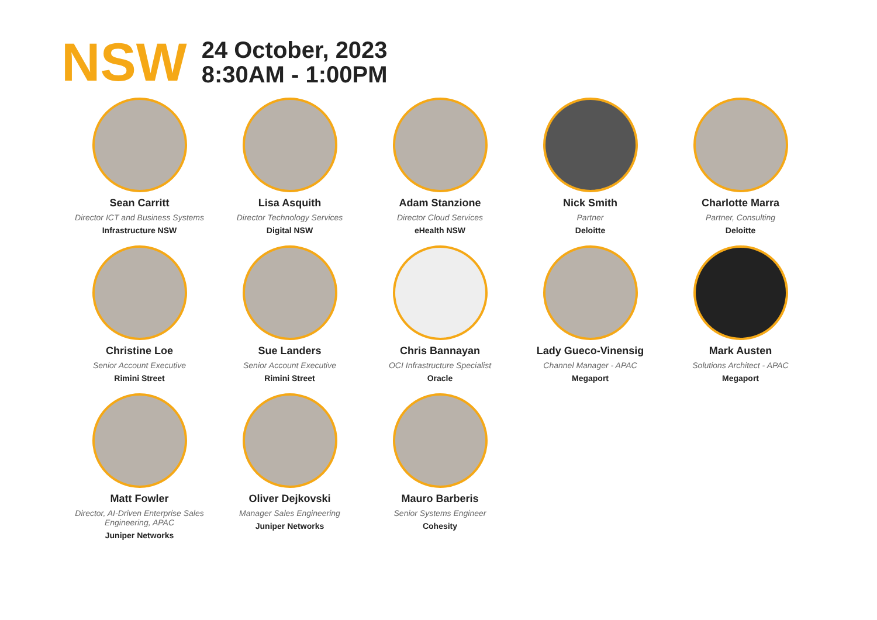NSW
24 October, 2023
8:30AM - 1:00PM
Sean Carritt
Director ICT and Business Systems
Infrastructure NSW
Lisa Asquith
Director Technology Services
Digital NSW
Adam Stanzione
Director Cloud Services
eHealth NSW
Nick Smith
Partner
Deloitte
Charlotte Marra
Partner, Consulting
Deloitte
Christine Loe
Senior Account Executive
Rimini Street
Sue Landers
Senior Account Executive
Rimini Street
Chris Bannayan
OCI Infrastructure Specialist
Oracle
Lady Gueco-Vinensig
Channel Manager - APAC
Megaport
Mark Austen
Solutions Architect - APAC
Megaport
Matt Fowler
Director, AI-Driven Enterprise Sales Engineering, APAC
Juniper Networks
Oliver Dejkovski
Manager Sales Engineering
Juniper Networks
Mauro Barberis
Senior Systems Engineer
Cohesity